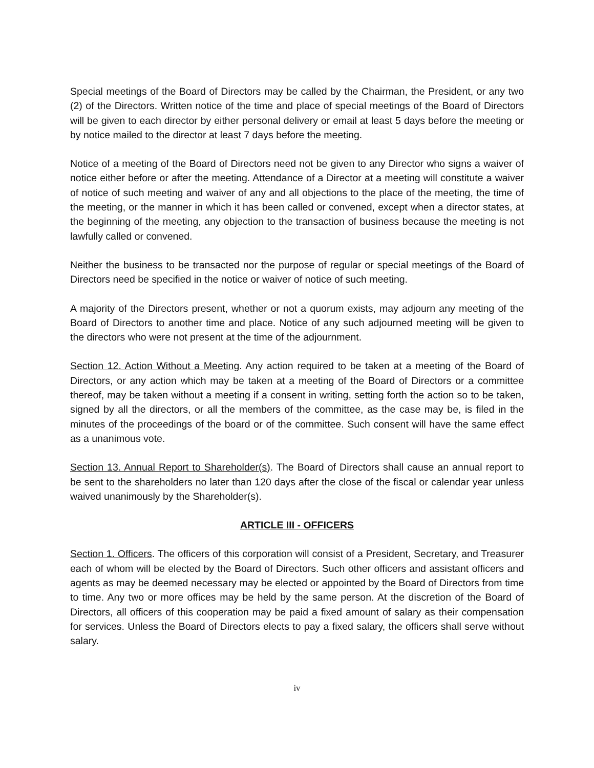Special meetings of the Board of Directors may be called by the Chairman, the President, or any two (2) of the Directors. Written notice of the time and place of special meetings of the Board of Directors will be given to each director by either personal delivery or email at least 5 days before the meeting or by notice mailed to the director at least 7 days before the meeting.
Notice of a meeting of the Board of Directors need not be given to any Director who signs a waiver of notice either before or after the meeting. Attendance of a Director at a meeting will constitute a waiver of notice of such meeting and waiver of any and all objections to the place of the meeting, the time of the meeting, or the manner in which it has been called or convened, except when a director states, at the beginning of the meeting, any objection to the transaction of business because the meeting is not lawfully called or convened.
Neither the business to be transacted nor the purpose of regular or special meetings of the Board of Directors need be specified in the notice or waiver of notice of such meeting.
A majority of the Directors present, whether or not a quorum exists, may adjourn any meeting of the Board of Directors to another time and place. Notice of any such adjourned meeting will be given to the directors who were not present at the time of the adjournment.
Section 12. Action Without a Meeting. Any action required to be taken at a meeting of the Board of Directors, or any action which may be taken at a meeting of the Board of Directors or a committee thereof, may be taken without a meeting if a consent in writing, setting forth the action so to be taken, signed by all the directors, or all the members of the committee, as the case may be, is filed in the minutes of the proceedings of the board or of the committee. Such consent will have the same effect as a unanimous vote.
Section 13. Annual Report to Shareholder(s). The Board of Directors shall cause an annual report to be sent to the shareholders no later than 120 days after the close of the fiscal or calendar year unless waived unanimously by the Shareholder(s).
ARTICLE III - OFFICERS
Section 1. Officers. The officers of this corporation will consist of a President, Secretary, and Treasurer each of whom will be elected by the Board of Directors. Such other officers and assistant officers and agents as may be deemed necessary may be elected or appointed by the Board of Directors from time to time. Any two or more offices may be held by the same person. At the discretion of the Board of Directors, all officers of this cooperation may be paid a fixed amount of salary as their compensation for services. Unless the Board of Directors elects to pay a fixed salary, the officers shall serve without salary.
iv